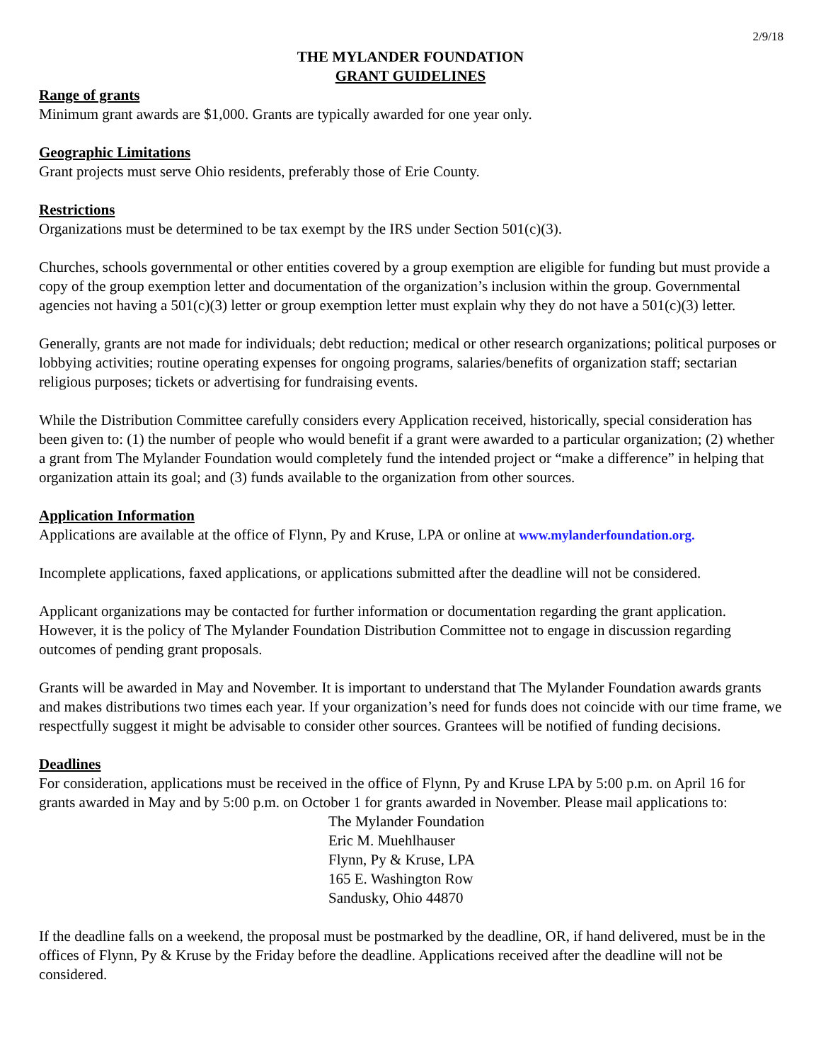2/9/18
THE MYLANDER FOUNDATION
GRANT GUIDELINES
Range of grants
Minimum grant awards are $1,000. Grants are typically awarded for one year only.
Geographic Limitations
Grant projects must serve Ohio residents, preferably those of Erie County.
Restrictions
Organizations must be determined to be tax exempt by the IRS under Section 501(c)(3).
Churches, schools governmental or other entities covered by a group exemption are eligible for funding but must provide a copy of the group exemption letter and documentation of the organization’s inclusion within the group. Governmental agencies not having a 501(c)(3) letter or group exemption letter must explain why they do not have a 501(c)(3) letter.
Generally, grants are not made for individuals; debt reduction; medical or other research organizations; political purposes or lobbying activities; routine operating expenses for ongoing programs, salaries/benefits of organization staff; sectarian religious purposes; tickets or advertising for fundraising events.
While the Distribution Committee carefully considers every Application received, historically, special consideration has been given to: (1) the number of people who would benefit if a grant were awarded to a particular organization; (2) whether a grant from The Mylander Foundation would completely fund the intended project or “make a difference” in helping that organization attain its goal; and (3) funds available to the organization from other sources.
Application Information
Applications are available at the office of Flynn, Py and Kruse, LPA or online at www.mylanderfoundation.org.
Incomplete applications, faxed applications, or applications submitted after the deadline will not be considered.
Applicant organizations may be contacted for further information or documentation regarding the grant application. However, it is the policy of The Mylander Foundation Distribution Committee not to engage in discussion regarding outcomes of pending grant proposals.
Grants will be awarded in May and November. It is important to understand that The Mylander Foundation awards grants and makes distributions two times each year. If your organization’s need for funds does not coincide with our time frame, we respectfully suggest it might be advisable to consider other sources. Grantees will be notified of funding decisions.
Deadlines
For consideration, applications must be received in the office of Flynn, Py and Kruse LPA by 5:00 p.m. on April 16 for grants awarded in May and by 5:00 p.m. on October 1 for grants awarded in November. Please mail applications to:
The Mylander Foundation
Eric M. Muehlhauser
Flynn, Py & Kruse, LPA
165 E. Washington Row
Sandusky, Ohio 44870
If the deadline falls on a weekend, the proposal must be postmarked by the deadline, OR, if hand delivered, must be in the offices of Flynn, Py & Kruse by the Friday before the deadline. Applications received after the deadline will not be considered.